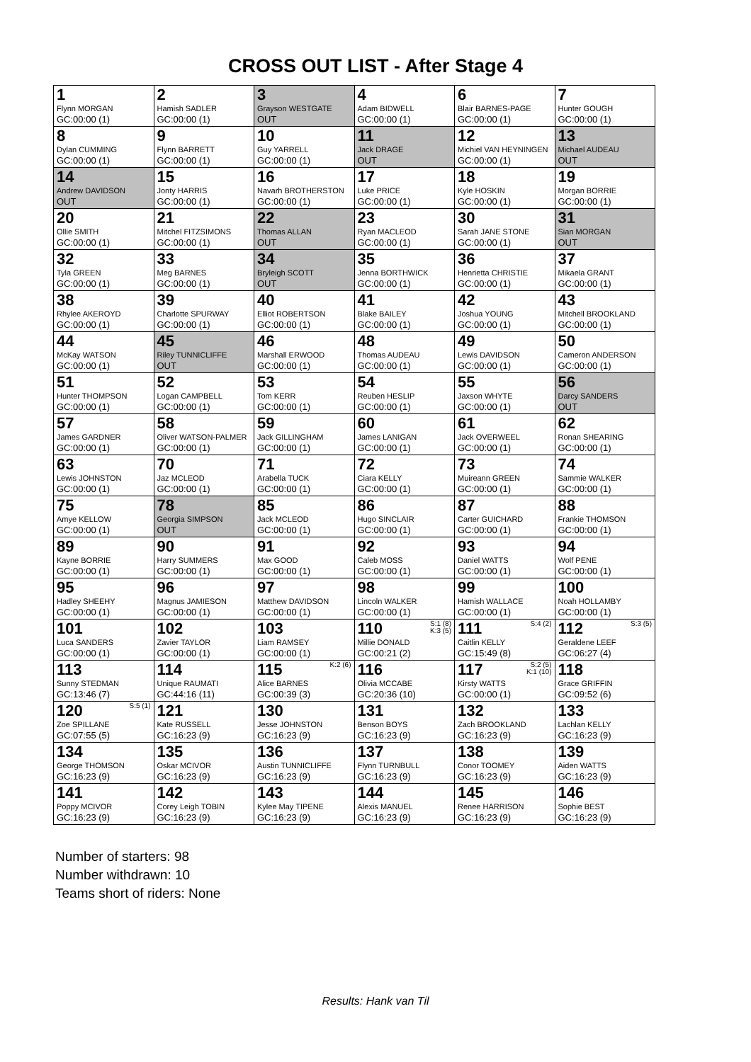CROSS OUT LIST - After Stage 4
| 1 Flynn MORGAN GC:00:00 (1) | 2 Hamish SADLER GC:00:00 (1) | 3 Grayson WESTGATE OUT | 4 Adam BIDWELL GC:00:00 (1) | 6 Blair BARNES-PAGE GC:00:00 (1) | 7 Hunter GOUGH GC:00:00 (1) |
| 8 Dylan CUMMING GC:00:00 (1) | 9 Flynn BARRETT GC:00:00 (1) | 10 Guy YARRELL GC:00:00 (1) | 11 Jack DRAGE OUT | 12 Michiel VAN HEYNINGEN GC:00:00 (1) | 13 Michael AUDEAU OUT |
| 14 Andrew DAVIDSON OUT | 15 Jonty HARRIS GC:00:00 (1) | 16 Navarh BROTHERSTON GC:00:00 (1) | 17 Luke PRICE GC:00:00 (1) | 18 Kyle HOSKIN GC:00:00 (1) | 19 Morgan BORRIE GC:00:00 (1) |
| 20 Ollie SMITH GC:00:00 (1) | 21 Mitchel FITZSIMONS GC:00:00 (1) | 22 Thomas ALLAN OUT | 23 Ryan MACLEOD GC:00:00 (1) | 30 Sarah JANE STONE GC:00:00 (1) | 31 Sian MORGAN OUT |
| 32 Tyla GREEN GC:00:00 (1) | 33 Meg BARNES GC:00:00 (1) | 34 Bryleigh SCOTT OUT | 35 Jenna BORTHWICK GC:00:00 (1) | 36 Henrietta CHRISTIE GC:00:00 (1) | 37 Mikaela GRANT GC:00:00 (1) |
| 38 Rhylee AKEROYD GC:00:00 (1) | 39 Charlotte SPURWAY GC:00:00 (1) | 40 Elliot ROBERTSON GC:00:00 (1) | 41 Blake BAILEY GC:00:00 (1) | 42 Joshua YOUNG GC:00:00 (1) | 43 Mitchell BROOKLAND GC:00:00 (1) |
| 44 McKay WATSON GC:00:00 (1) | 45 Riley TUNNICLIFFE OUT | 46 Marshall ERWOOD GC:00:00 (1) | 48 Thomas AUDEAU GC:00:00 (1) | 49 Lewis DAVIDSON GC:00:00 (1) | 50 Cameron ANDERSON GC:00:00 (1) |
| 51 Hunter THOMPSON GC:00:00 (1) | 52 Logan CAMPBELL GC:00:00 (1) | 53 Tom KERR GC:00:00 (1) | 54 Reuben HESLIP GC:00:00 (1) | 55 Jaxson WHYTE GC:00:00 (1) | 56 Darcy SANDERS OUT |
| 57 James GARDNER GC:00:00 (1) | 58 Oliver WATSON-PALMER GC:00:00 (1) | 59 Jack GILLINGHAM GC:00:00 (1) | 60 James LANIGAN GC:00:00 (1) | 61 Jack OVERWEEL GC:00:00 (1) | 62 Ronan SHEARING GC:00:00 (1) |
| 63 Lewis JOHNSTON GC:00:00 (1) | 70 Jaz MCLEOD GC:00:00 (1) | 71 Arabella TUCK GC:00:00 (1) | 72 Ciara KELLY GC:00:00 (1) | 73 Muireann GREEN GC:00:00 (1) | 74 Sammie WALKER GC:00:00 (1) |
| 75 Amye KELLOW GC:00:00 (1) | 78 Georgia SIMPSON OUT | 85 Jack MCLEOD GC:00:00 (1) | 86 Hugo SINCLAIR GC:00:00 (1) | 87 Carter GUICHARD GC:00:00 (1) | 88 Frankie THOMSON GC:00:00 (1) |
| 89 Kayne BORRIE GC:00:00 (1) | 90 Harry SUMMERS GC:00:00 (1) | 91 Max GOOD GC:00:00 (1) | 92 Caleb MOSS GC:00:00 (1) | 93 Daniel WATTS GC:00:00 (1) | 94 Wolf PENE GC:00:00 (1) |
| 95 Hadley SHEEHY GC:00:00 (1) | 96 Magnus JAMIESON GC:00:00 (1) | 97 Matthew DAVIDSON GC:00:00 (1) | 98 Lincoln WALKER GC:00:00 (1) | 99 Hamish WALLACE GC:00:00 (1) | 100 Noah HOLLAMBY GC:00:00 (1) |
| 101 Luca SANDERS GC:00:00 (1) | 102 Zavier TAYLOR GC:00:00 (1) | 103 Liam RAMSEY GC:00:00 (1) | S:1 (8) K:3 (5) 110 Millie DONALD GC:00:21 (2) | S:4 (2) 111 Caitlin KELLY GC:15:49 (8) | S:3 (5) 112 Geraldene LEEF GC:06:27 (4) |
| 113 Sunny STEDMAN GC:13:46 (7) | 114 Unique RAUMATI GC:44:16 (11) | K:2 (6) 115 Alice BARNES GC:00:39 (3) | 116 Olivia MCCABE GC:20:36 (10) | S:2 (5) K:1 (10) 117 Kirsty WATTS GC:00:00 (1) | 118 Grace GRIFFIN GC:09:52 (6) |
| S:5 (1) 120 Zoe SPILLANE GC:07:55 (5) | 121 Kate RUSSELL GC:16:23 (9) | 130 Jesse JOHNSTON GC:16:23 (9) | 131 Benson BOYS GC:16:23 (9) | 132 Zach BROOKLAND GC:16:23 (9) | 133 Lachlan KELLY GC:16:23 (9) |
| 134 George THOMSON GC:16:23 (9) | 135 Oskar MCIVOR GC:16:23 (9) | 136 Austin TUNNICLIFFE GC:16:23 (9) | 137 Flynn TURNBULL GC:16:23 (9) | 138 Conor TOOMEY GC:16:23 (9) | 139 Aiden WATTS GC:16:23 (9) |
| 141 Poppy MCIVOR GC:16:23 (9) | 142 Corey Leigh TOBIN GC:16:23 (9) | 143 Kylee May TIPENE GC:16:23 (9) | 144 Alexis MANUEL GC:16:23 (9) | 145 Renee HARRISON GC:16:23 (9) | 146 Sophie BEST GC:16:23 (9) |
Number of starters: 98
Number withdrawn: 10
Teams short of riders: None
Results: Hank van Til